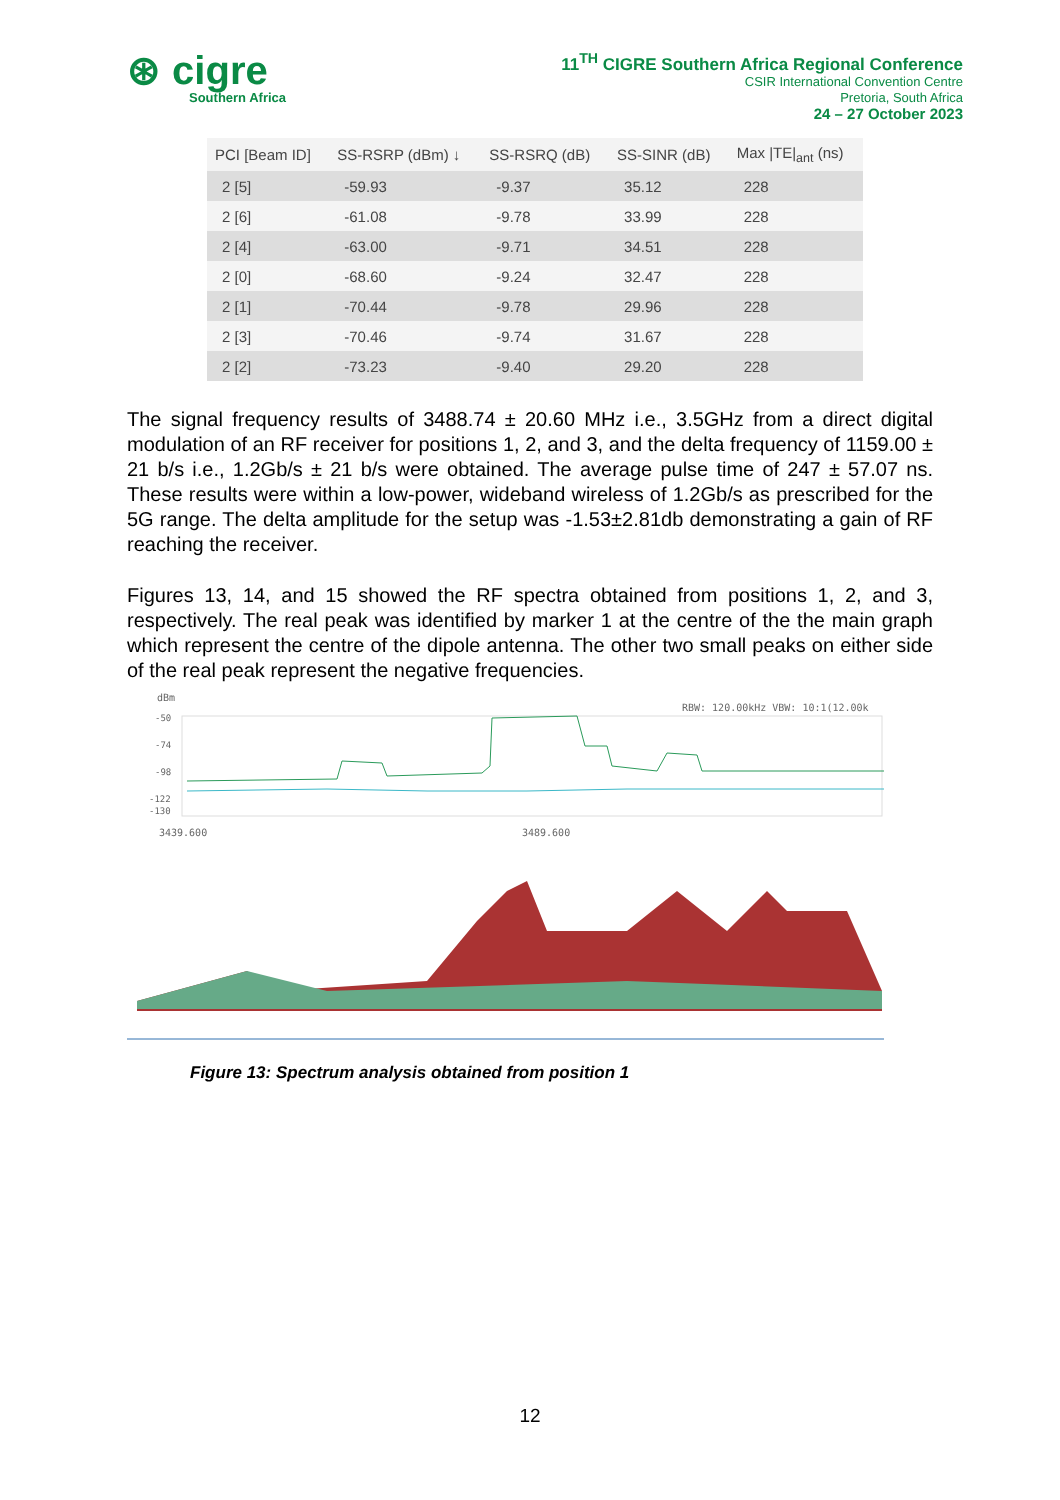⊛ cigre
Southern Africa
11<sup>TH</sup> CIGRE Southern Africa Regional Conference
CSIR International Convention Centre
Pretoria, South Africa
24 – 27 October 2023
| PCI [Beam ID] | SS-RSRP (dBm) ↓ | SS-RSRQ (dB) | SS-SINR (dB) | Max /TE/<sub>ant</sub> (ns) |
| --- | --- | --- | --- | --- |
| 2 [5] | -59.93 | -9.37 | 35.12 | 228 |
| 2 [6] | -61.08 | -9.78 | 33.99 | 228 |
| 2 [4] | -63.00 | -9.71 | 34.51 | 228 |
| 2 [0] | -68.60 | -9.24 | 32.47 | 228 |
| 2 [1] | -70.44 | -9.78 | 29.96 | 228 |
| 2 [3] | -70.46 | -9.74 | 31.67 | 228 |
| 2 [2] | -73.23 | -9.40 | 29.20 | 228 |
The signal frequency results of 3488.74 ± 20.60 MHz i.e., 3.5GHz from a direct digital modulation of an RF receiver for positions 1, 2, and 3, and the delta frequency of 1159.00 ± 21 b/s i.e., 1.2Gb/s ± 21 b/s were obtained. The average pulse time of 247 ± 57.07 ns. These results were within a low-power, wideband wireless of 1.2Gb/s as prescribed for the 5G range. The delta amplitude for the setup was -1.53±2.81db demonstrating a gain of RF reaching the receiver.
Figures 13, 14, and 15 showed the RF spectra obtained from positions 1, 2, and 3, respectively. The real peak was identified by marker 1 at the centre of the the main graph which represent the centre of the dipole antenna. The other two small peaks on either side of the real peak represent the negative frequencies.
dBm
RBW: 120.00kHz VBW: 10:1(12.00k
-50
-74
-98
-122
-130
3439.600
3489.600
Figure 13: Spectrum analysis obtained from position 1
12